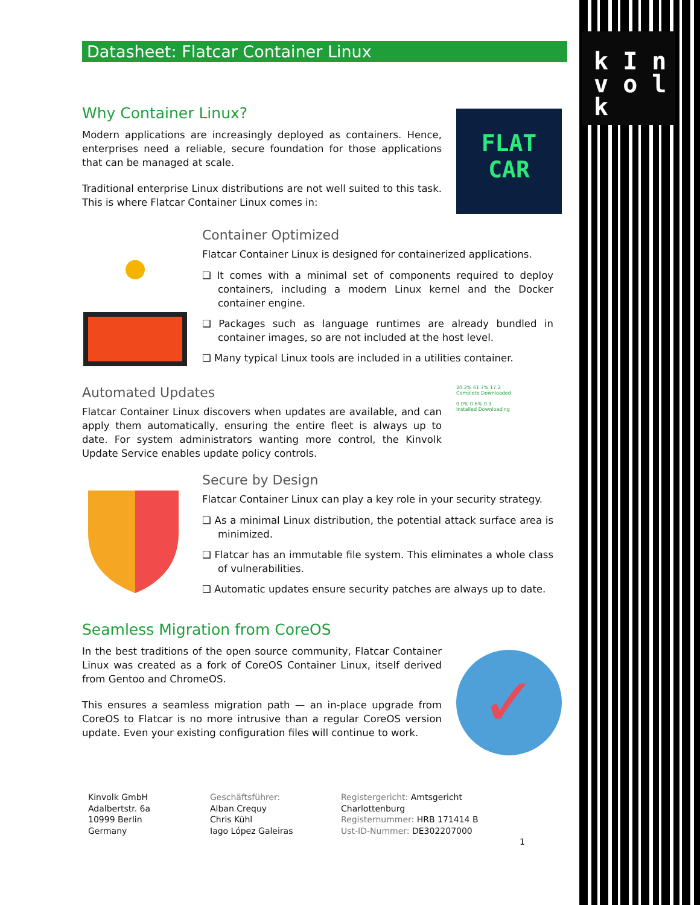k I n
v o l k
Datasheet: Flatcar Container Linux
Why Container Linux?
Modern applications are increasingly deployed as containers. Hence, enterprises need a reliable, secure foundation for those applications that can be managed at scale.
Traditional enterprise Linux distributions are not well suited to this task. This is where Flatcar Container Linux comes in:
FLAT
CAR
Container Optimized
Flatcar Container Linux is designed for containerized applications.
❏ It comes with a minimal set of components required to deploy containers, including a modern Linux kernel and the Docker container engine.
❏ Packages such as language runtimes are already bundled in container images, so are not included at the host level.
❏ Many typical Linux tools are included in a utilities container.
Automated Updates
Flatcar Container Linux discovers when updates are available, and can apply them automatically, ensuring the entire fleet is always up to date. For system administrators wanting more control, the Kinvolk Update Service enables update policy controls.
20.2% 61.7% 17.2
Complete Downloaded
0.0% 0.6% 0.3
Installed Downloading
Secure by Design
Flatcar Container Linux can play a key role in your security strategy.
❏ As a minimal Linux distribution, the potential attack surface area is minimized.
❏ Flatcar has an immutable file system. This eliminates a whole class of vulnerabilities.
❏ Automatic updates ensure security patches are always up to date.
Seamless Migration from CoreOS
In the best traditions of the open source community, Flatcar Container Linux was created as a fork of CoreOS Container Linux, itself derived from Gentoo and ChromeOS.
This ensures a seamless migration path — an in-place upgrade from CoreOS to Flatcar is no more intrusive than a regular CoreOS version update. Even your existing configuration files will continue to work.
✓
Kinvolk GmbH
Adalbertstr. 6a
10999 Berlin
Germany
Geschäftsführer:
Alban Crequy
Chris Kühl
Iago López Galeiras
Registergericht: Amtsgericht Charlottenburg
Registernummer: HRB 171414 B
Ust-ID-Nummer: DE302207000
1